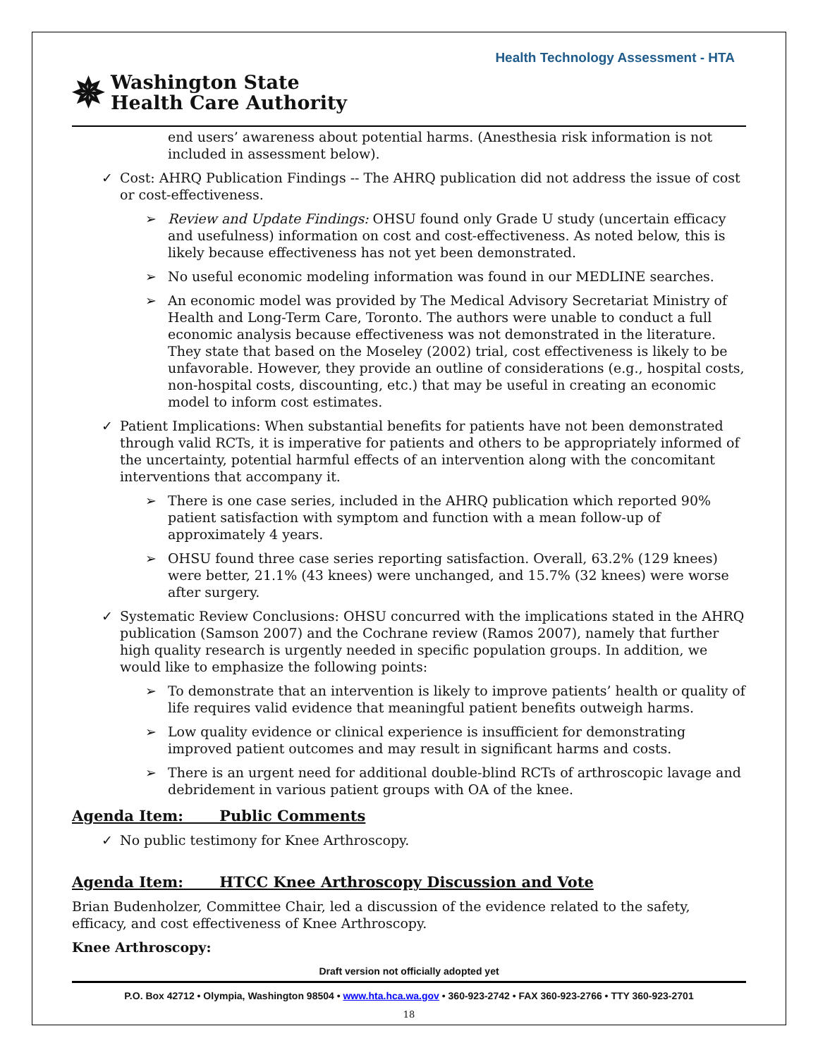Health Technology Assessment - HTA
✵ Washington State
Health Care Authority
end users’ awareness about potential harms. (Anesthesia risk information is not included in assessment below).
✓ Cost: AHRQ Publication Findings -- The AHRQ publication did not address the issue of cost or cost-effectiveness.
➢ Review and Update Findings: OHSU found only Grade U study (uncertain efficacy and usefulness) information on cost and cost-effectiveness. As noted below, this is likely because effectiveness has not yet been demonstrated.
➢ No useful economic modeling information was found in our MEDLINE searches.
➢ An economic model was provided by The Medical Advisory Secretariat Ministry of Health and Long-Term Care, Toronto. The authors were unable to conduct a full economic analysis because effectiveness was not demonstrated in the literature. They state that based on the Moseley (2002) trial, cost effectiveness is likely to be unfavorable. However, they provide an outline of considerations (e.g., hospital costs, non-hospital costs, discounting, etc.) that may be useful in creating an economic model to inform cost estimates.
✓ Patient Implications: When substantial benefits for patients have not been demonstrated through valid RCTs, it is imperative for patients and others to be appropriately informed of the uncertainty, potential harmful effects of an intervention along with the concomitant interventions that accompany it.
➢ There is one case series, included in the AHRQ publication which reported 90% patient satisfaction with symptom and function with a mean follow-up of approximately 4 years.
➢ OHSU found three case series reporting satisfaction. Overall, 63.2% (129 knees) were better, 21.1% (43 knees) were unchanged, and 15.7% (32 knees) were worse after surgery.
✓ Systematic Review Conclusions: OHSU concurred with the implications stated in the AHRQ publication (Samson 2007) and the Cochrane review (Ramos 2007), namely that further high quality research is urgently needed in specific population groups. In addition, we would like to emphasize the following points:
➢ To demonstrate that an intervention is likely to improve patients’ health or quality of life requires valid evidence that meaningful patient benefits outweigh harms.
➢ Low quality evidence or clinical experience is insufficient for demonstrating improved patient outcomes and may result in significant harms and costs.
➢ There is an urgent need for additional double-blind RCTs of arthroscopic lavage and debridement in various patient groups with OA of the knee.
Agenda Item: Public Comments
✓ No public testimony for Knee Arthroscopy.
Agenda Item: HTCC Knee Arthroscopy Discussion and Vote
Brian Budenholzer, Committee Chair, led a discussion of the evidence related to the safety, efficacy, and cost effectiveness of Knee Arthroscopy.
Knee Arthroscopy:
Draft version not officially adopted yet
P.O. Box 42712 • Olympia, Washington 98504 • www.hta.hca.wa.gov • 360-923-2742 • FAX 360-923-2766 • TTY 360-923-2701
18